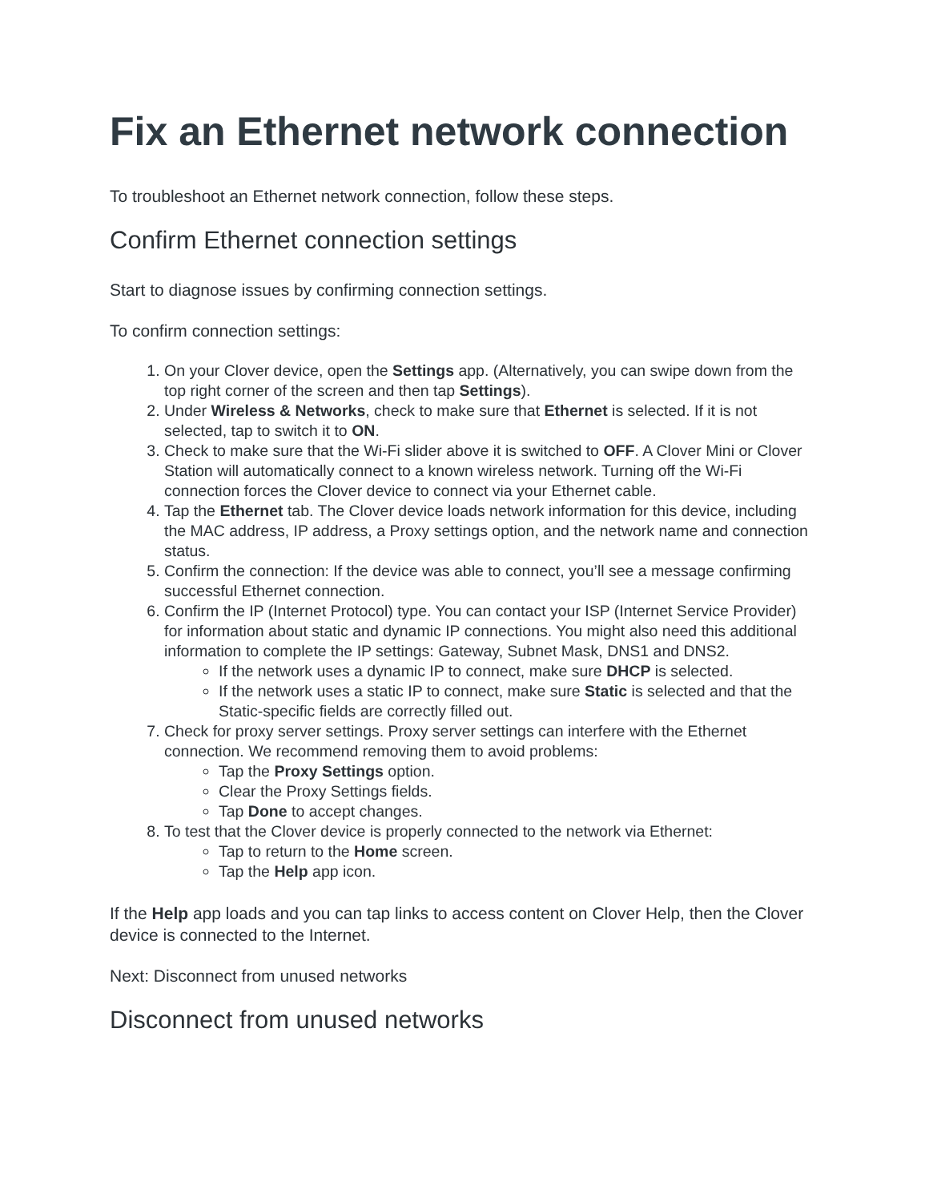Fix an Ethernet network connection
To troubleshoot an Ethernet network connection, follow these steps.
Confirm Ethernet connection settings
Start to diagnose issues by confirming connection settings.
To confirm connection settings:
1. On your Clover device, open the Settings app. (Alternatively, you can swipe down from the top right corner of the screen and then tap Settings).
2. Under Wireless & Networks, check to make sure that Ethernet is selected. If it is not selected, tap to switch it to ON.
3. Check to make sure that the Wi-Fi slider above it is switched to OFF. A Clover Mini or Clover Station will automatically connect to a known wireless network. Turning off the Wi-Fi connection forces the Clover device to connect via your Ethernet cable.
4. Tap the Ethernet tab. The Clover device loads network information for this device, including the MAC address, IP address, a Proxy settings option, and the network name and connection status.
5. Confirm the connection: If the device was able to connect, you’ll see a message confirming successful Ethernet connection.
6. Confirm the IP (Internet Protocol) type. You can contact your ISP (Internet Service Provider) for information about static and dynamic IP connections. You might also need this additional information to complete the IP settings: Gateway, Subnet Mask, DNS1 and DNS2.
If the network uses a dynamic IP to connect, make sure DHCP is selected.
If the network uses a static IP to connect, make sure Static is selected and that the Static-specific fields are correctly filled out.
7. Check for proxy server settings. Proxy server settings can interfere with the Ethernet connection. We recommend removing them to avoid problems:
Tap the Proxy Settings option.
Clear the Proxy Settings fields.
Tap Done to accept changes.
8. To test that the Clover device is properly connected to the network via Ethernet:
Tap to return to the Home screen.
Tap the Help app icon.
If the Help app loads and you can tap links to access content on Clover Help, then the Clover device is connected to the Internet.
Next: Disconnect from unused networks
Disconnect from unused networks